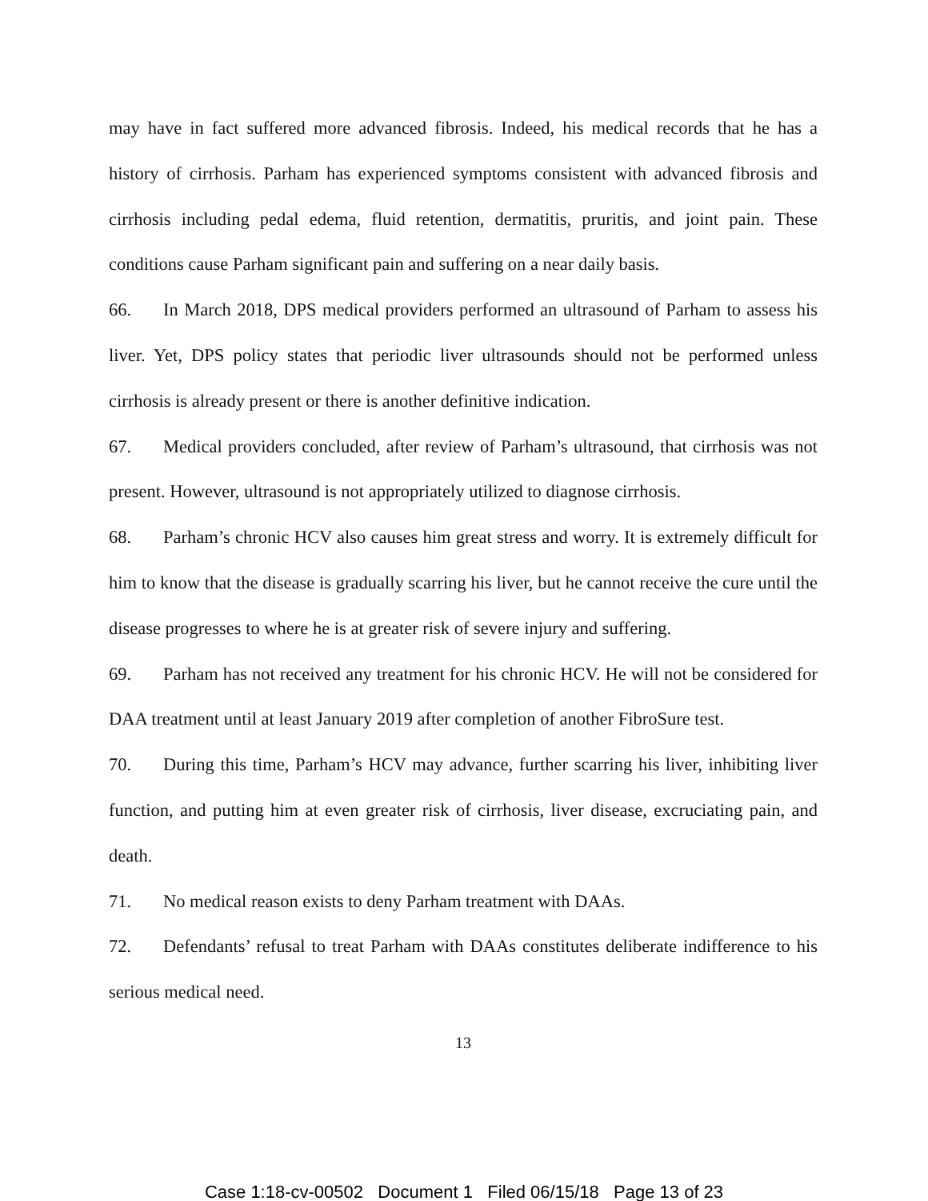may have in fact suffered more advanced fibrosis. Indeed, his medical records that he has a history of cirrhosis. Parham has experienced symptoms consistent with advanced fibrosis and cirrhosis including pedal edema, fluid retention, dermatitis, pruritis, and joint pain. These conditions cause Parham significant pain and suffering on a near daily basis.
66. In March 2018, DPS medical providers performed an ultrasound of Parham to assess his liver. Yet, DPS policy states that periodic liver ultrasounds should not be performed unless cirrhosis is already present or there is another definitive indication.
67. Medical providers concluded, after review of Parham’s ultrasound, that cirrhosis was not present. However, ultrasound is not appropriately utilized to diagnose cirrhosis.
68. Parham’s chronic HCV also causes him great stress and worry. It is extremely difficult for him to know that the disease is gradually scarring his liver, but he cannot receive the cure until the disease progresses to where he is at greater risk of severe injury and suffering.
69. Parham has not received any treatment for his chronic HCV. He will not be considered for DAA treatment until at least January 2019 after completion of another FibroSure test.
70. During this time, Parham’s HCV may advance, further scarring his liver, inhibiting liver function, and putting him at even greater risk of cirrhosis, liver disease, excruciating pain, and death.
71. No medical reason exists to deny Parham treatment with DAAs.
72. Defendants’ refusal to treat Parham with DAAs constitutes deliberate indifference to his serious medical need.
13
Case 1:18-cv-00502 Document 1 Filed 06/15/18 Page 13 of 23